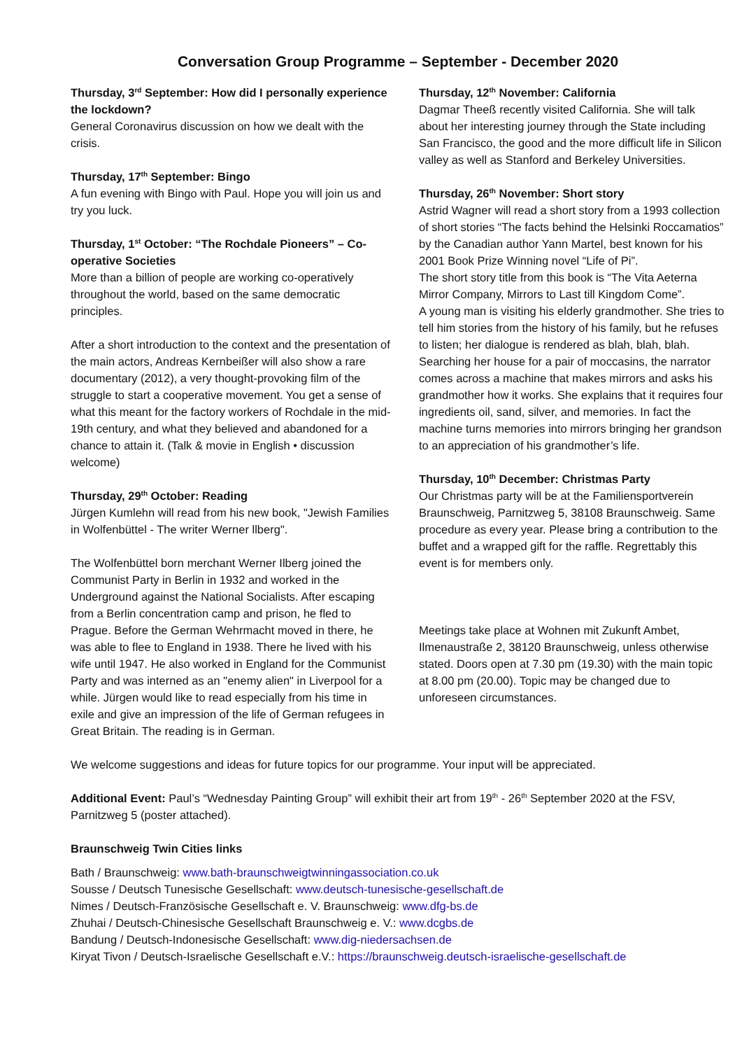Conversation Group Programme – September - December 2020
Thursday, 3<sup>rd</sup> September: How did I personally experience the lockdown?
General Coronavirus discussion on how we dealt with the crisis.
Thursday, 17<sup>th</sup> September: Bingo
A fun evening with Bingo with Paul. Hope you will join us and try you luck.
Thursday, 1<sup>st</sup> October: “The Rochdale Pioneers” – Co-operative Societies
More than a billion of people are working co-operatively throughout the world, based on the same democratic principles.
After a short introduction to the context and the presentation of the main actors, Andreas Kernbeißer will also show a rare documentary (2012), a very thought-provoking film of the struggle to start a cooperative movement. You get a sense of what this meant for the factory workers of Rochdale in the mid-19th century, and what they believed and abandoned for a chance to attain it. (Talk & movie in English • discussion welcome)
Thursday, 29<sup>th</sup> October: Reading
Jürgen Kumlehn will read from his new book, "Jewish Families in Wolfenbüttel - The writer Werner llberg".
The Wolfenbüttel born merchant Werner Ilberg joined the Communist Party in Berlin in 1932 and worked in the Underground against the National Socialists. After escaping from a Berlin concentration camp and prison, he fled to Prague. Before the German Wehrmacht moved in there, he was able to flee to England in 1938. There he lived with his wife until 1947. He also worked in England for the Communist Party and was interned as an "enemy alien" in Liverpool for a while. Jürgen would like to read especially from his time in exile and give an impression of the life of German refugees in Great Britain. The reading is in German.
Thursday, 12<sup>th</sup> November: California
Dagmar Theeß recently visited California. She will talk about her interesting journey through the State including San Francisco, the good and the more difficult life in Silicon valley as well as Stanford and Berkeley Universities.
Thursday, 26<sup>th</sup> November: Short story
Astrid Wagner will read a short story from a 1993 collection of short stories “The facts behind the Helsinki Roccamatios” by the Canadian author Yann Martel, best known for his 2001 Book Prize Winning novel “Life of Pi”.
The short story title from this book is “The Vita Aeterna Mirror Company, Mirrors to Last till Kingdom Come”.
A young man is visiting his elderly grandmother. She tries to tell him stories from the history of his family, but he refuses to listen; her dialogue is rendered as blah, blah, blah. Searching her house for a pair of moccasins, the narrator comes across a machine that makes mirrors and asks his grandmother how it works. She explains that it requires four ingredients oil, sand, silver, and memories. In fact the machine turns memories into mirrors bringing her grandson to an appreciation of his grandmother’s life.
Thursday, 10<sup>th</sup> December: Christmas Party
Our Christmas party will be at the Familiensportverein Braunschweig, Parnitzweg 5, 38108 Braunschweig. Same procedure as every year. Please bring a contribution to the buffet and a wrapped gift for the raffle. Regrettably this event is for members only.
Meetings take place at Wohnen mit Zukunft Ambet, Ilmenaustraße 2, 38120 Braunschweig, unless otherwise stated. Doors open at 7.30 pm (19.30) with the main topic at 8.00 pm (20.00). Topic may be changed due to unforeseen circumstances.
We welcome suggestions and ideas for future topics for our programme. Your input will be appreciated.
Additional Event: Paul’s “Wednesday Painting Group” will exhibit their art from 19<sup>th</sup> - 26<sup>th</sup> September 2020 at the FSV, Parnitzweg 5 (poster attached).
Braunschweig Twin Cities links
Bath / Braunschweig: www.bath-braunschweigtwinningassociation.co.uk
Sousse / Deutsch Tunesische Gesellschaft: www.deutsch-tunesische-gesellschaft.de
Nimes / Deutsch-Französische Gesellschaft e. V. Braunschweig: www.dfg-bs.de
Zhuhai / Deutsch-Chinesische Gesellschaft Braunschweig e. V.: www.dcgbs.de
Bandung / Deutsch-Indonesische Gesellschaft: www.dig-niedersachsen.de
Kiryat Tivon / Deutsch-Israelische Gesellschaft e.V.: https://braunschweig.deutsch-israelische-gesellschaft.de